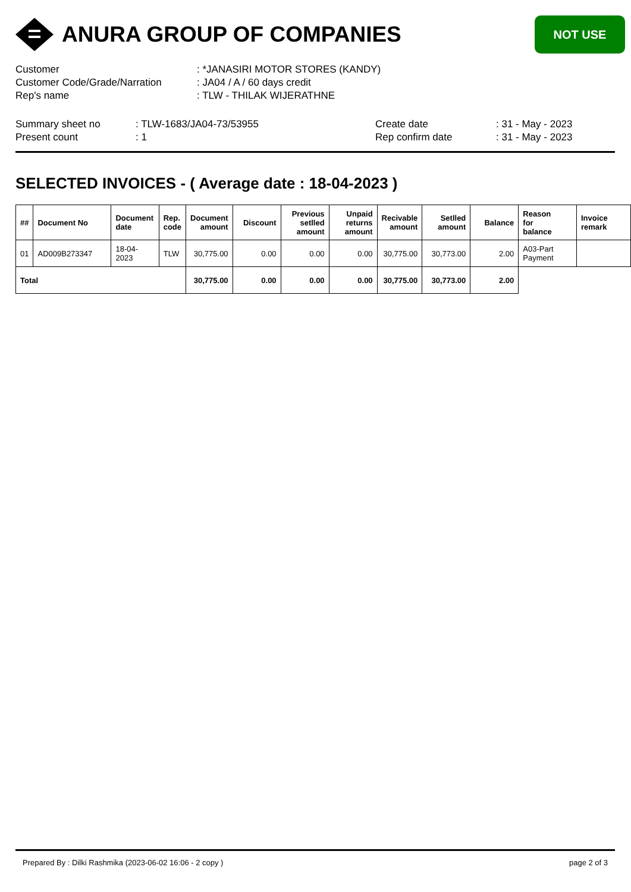ANURA GROUP OF COMPANIES
NOT USE
| Customer | : *JANASIRI MOTOR STORES (KANDY) |
| Customer Code/Grade/Narration | : JA04 / A / 60 days credit |
| Rep's name | : TLW - THILAK WIJERATHNE |
| Summary sheet no | : TLW-1683/JA04-73/53955 | Create date | : 31 - May - 2023 |
| Present count | : 1 | Rep confirm date | : 31 - May - 2023 |
SELECTED INVOICES - ( Average date : 18-04-2023 )
| ## | Document No | Document date | Rep. code | Document amount | Discount | Previous setlled amount | Unpaid returns amount | Recivable amount | Setlled amount | Balance | Reason for balance | Invoice remark |
| --- | --- | --- | --- | --- | --- | --- | --- | --- | --- | --- | --- | --- |
| 01 | AD009B273347 | 18-04-2023 | TLW | 30,775.00 | 0.00 | 0.00 | 0.00 | 30,775.00 | 30,773.00 | 2.00 | A03-Part Payment | |
| Total | | | | 30,775.00 | 0.00 | 0.00 | 0.00 | 30,775.00 | 30,773.00 | 2.00 | | |
Prepared By : Dilki Rashmika (2023-06-02 16:06 - 2 copy ) page 2 of 3